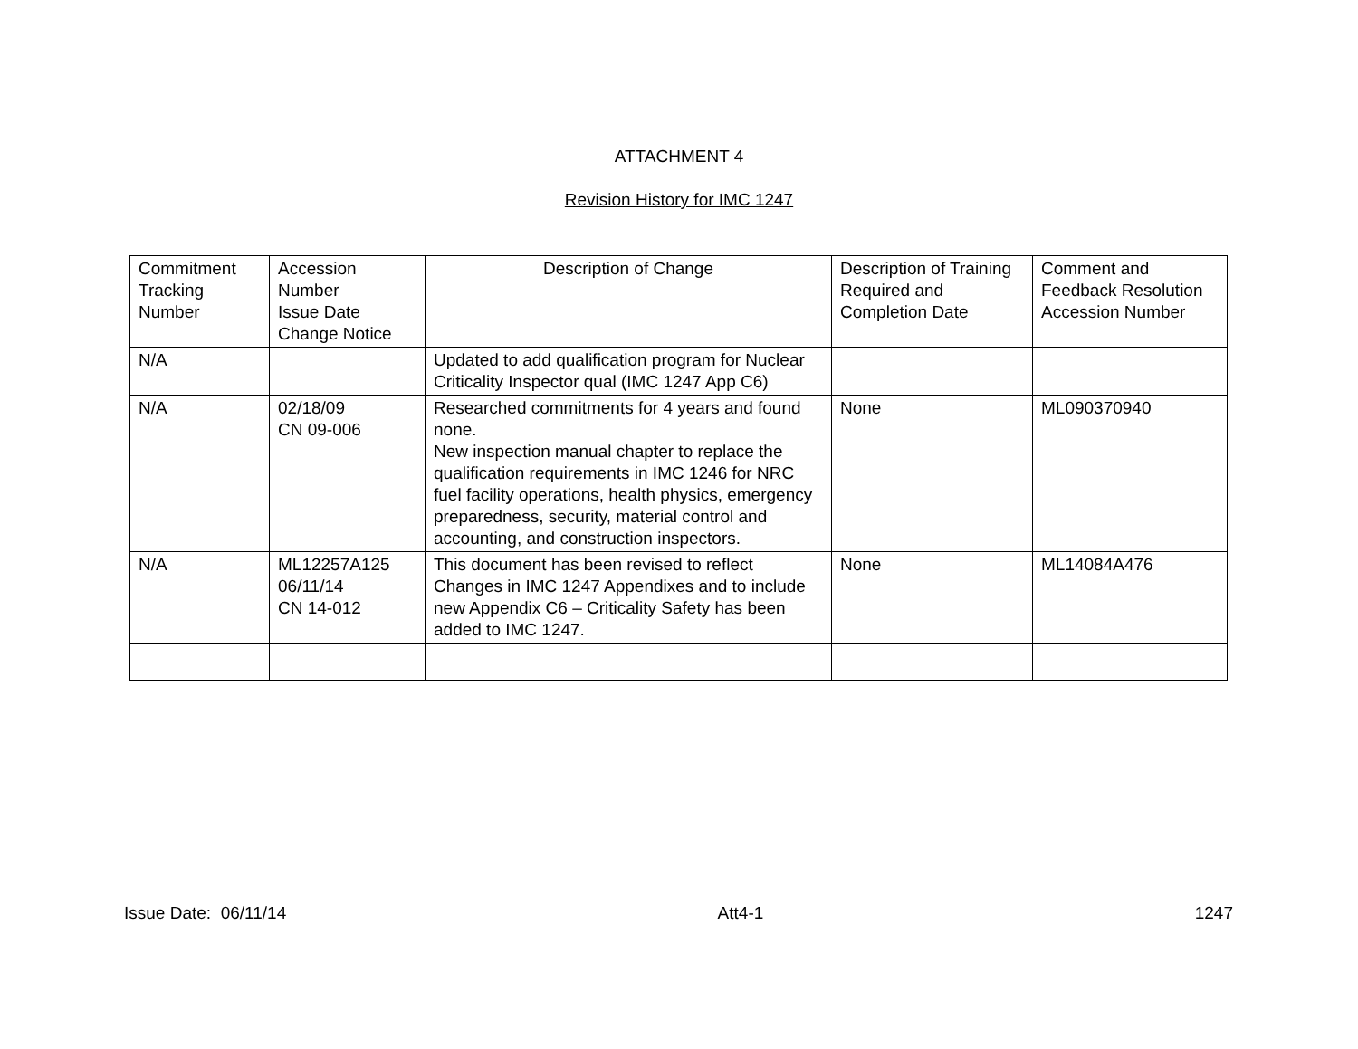ATTACHMENT 4
Revision History for IMC 1247
| Commitment Tracking Number | Accession Number Issue Date Change Notice | Description of Change | Description of Training Required and Completion Date | Comment and Feedback Resolution Accession Number |
| --- | --- | --- | --- | --- |
| N/A | | Updated to add qualification program for Nuclear Criticality Inspector qual (IMC 1247 App C6) | | |
| N/A | 02/18/09 CN 09-006 | Researched commitments for 4 years and found none. New inspection manual chapter to replace the qualification requirements in IMC 1246 for NRC fuel facility operations, health physics, emergency preparedness, security, material control and accounting, and construction inspectors. | None | ML090370940 |
| N/A | ML12257A125 06/11/14 CN 14-012 | This document has been revised to reflect Changes in IMC 1247 Appendixes and to include new Appendix C6 – Criticality Safety has been added to IMC 1247. | None | ML14084A476 |
Issue Date: 06/11/14 Att4-1 1247